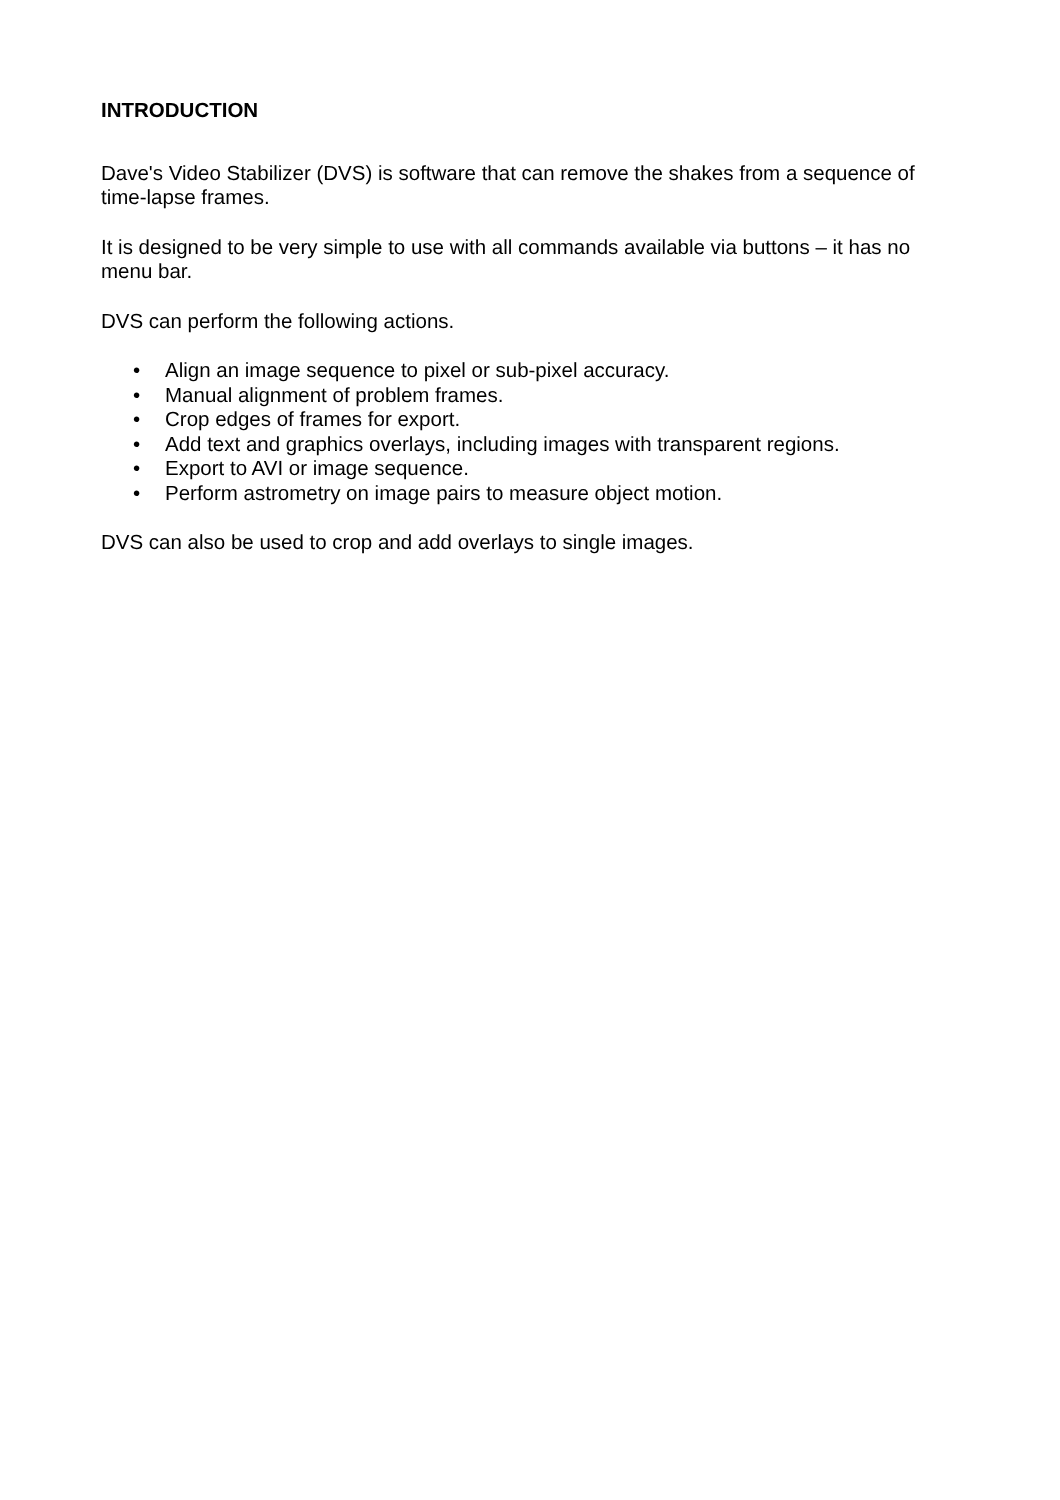INTRODUCTION
Dave's Video Stabilizer (DVS) is software that can remove the shakes from a sequence of time-lapse frames.
It is designed to be very simple to use with all commands available via buttons – it has no menu bar.
DVS can perform the following actions.
• Align an image sequence to pixel or sub-pixel accuracy.
• Manual alignment of problem frames.
• Crop edges of frames for export.
• Add text and graphics overlays, including images with transparent regions.
• Export to AVI or image sequence.
• Perform astrometry on image pairs to measure object motion.
DVS can also be used to crop and add overlays to single images.